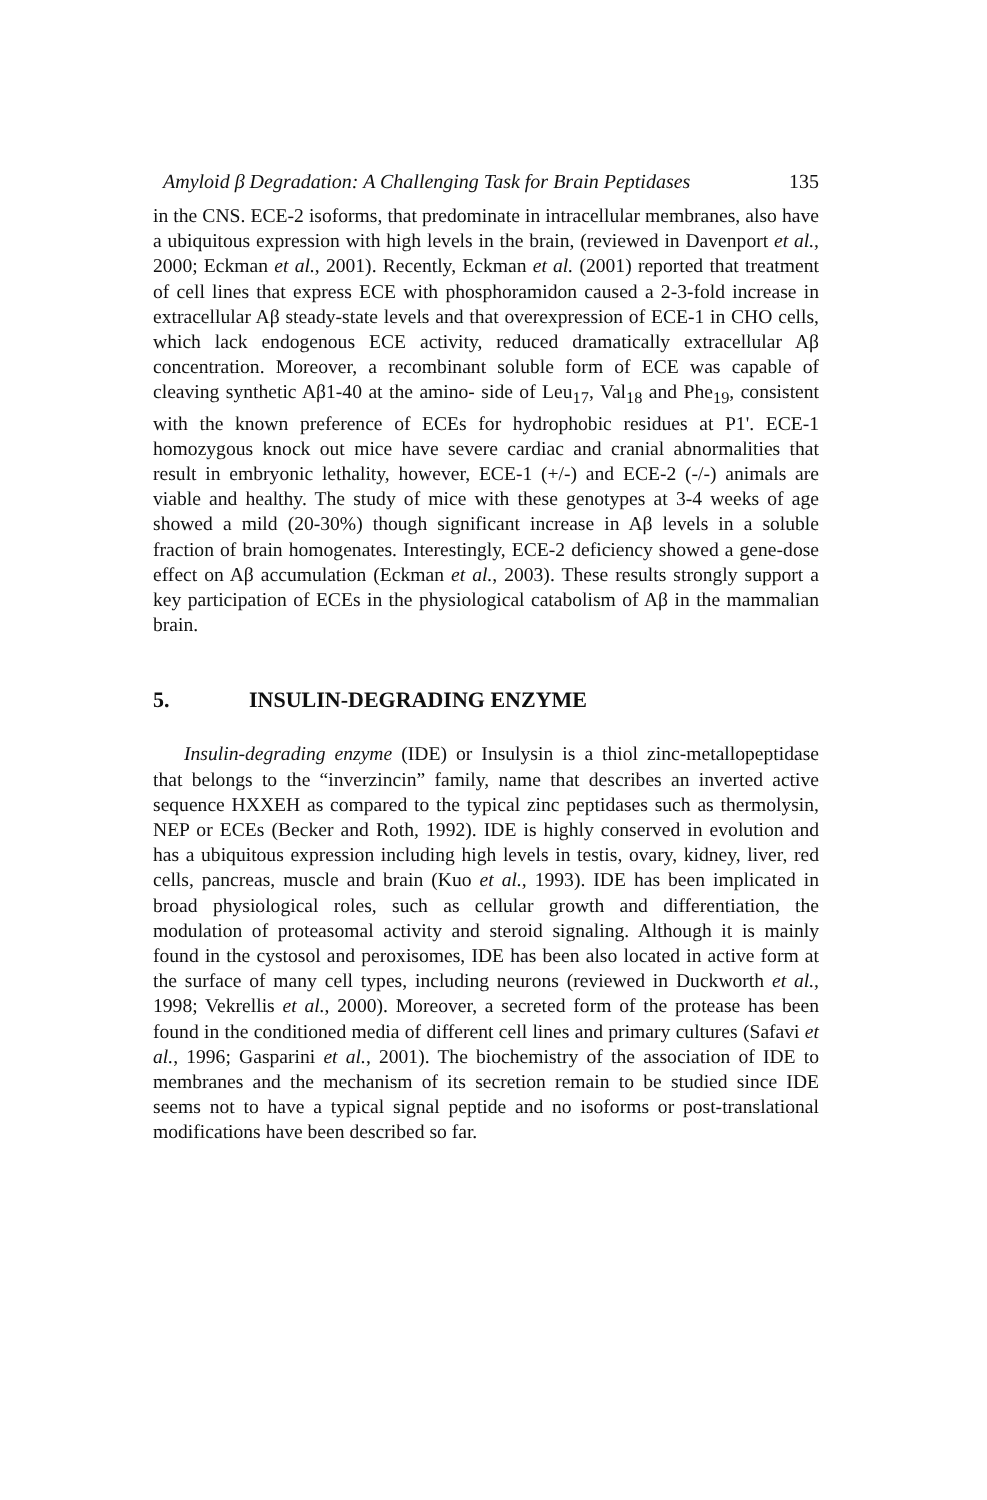Amyloid β Degradation: A Challenging Task for Brain Peptidases 135
in the CNS. ECE-2 isoforms, that predominate in intracellular membranes, also have a ubiquitous expression with high levels in the brain, (reviewed in Davenport et al., 2000; Eckman et al., 2001). Recently, Eckman et al. (2001) reported that treatment of cell lines that express ECE with phosphoramidon caused a 2-3-fold increase in extracellular Aβ steady-state levels and that overexpression of ECE-1 in CHO cells, which lack endogenous ECE activity, reduced dramatically extracellular Aβ concentration. Moreover, a recombinant soluble form of ECE was capable of cleaving synthetic Aβ1-40 at the amino- side of Leu<sub>17</sub>, Val<sub>18</sub> and Phe<sub>19</sub>, consistent with the known preference of ECEs for hydrophobic residues at P1'. ECE-1 homozygous knock out mice have severe cardiac and cranial abnormalities that result in embryonic lethality, however, ECE-1 (+/-) and ECE-2 (-/-) animals are viable and healthy. The study of mice with these genotypes at 3-4 weeks of age showed a mild (20-30%) though significant increase in Aβ levels in a soluble fraction of brain homogenates. Interestingly, ECE-2 deficiency showed a gene-dose effect on Aβ accumulation (Eckman et al., 2003). These results strongly support a key participation of ECEs in the physiological catabolism of Aβ in the mammalian brain.
5. INSULIN-DEGRADING ENZYME
Insulin-degrading enzyme (IDE) or Insulysin is a thiol zinc-metallopeptidase that belongs to the “inverzincin” family, name that describes an inverted active sequence HXXEH as compared to the typical zinc peptidases such as thermolysin, NEP or ECEs (Becker and Roth, 1992). IDE is highly conserved in evolution and has a ubiquitous expression including high levels in testis, ovary, kidney, liver, red cells, pancreas, muscle and brain (Kuo et al., 1993). IDE has been implicated in broad physiological roles, such as cellular growth and differentiation, the modulation of proteasomal activity and steroid signaling. Although it is mainly found in the cystosol and peroxisomes, IDE has been also located in active form at the surface of many cell types, including neurons (reviewed in Duckworth et al., 1998; Vekrellis et al., 2000). Moreover, a secreted form of the protease has been found in the conditioned media of different cell lines and primary cultures (Safavi et al., 1996; Gasparini et al., 2001). The biochemistry of the association of IDE to membranes and the mechanism of its secretion remain to be studied since IDE seems not to have a typical signal peptide and no isoforms or post-translational modifications have been described so far.